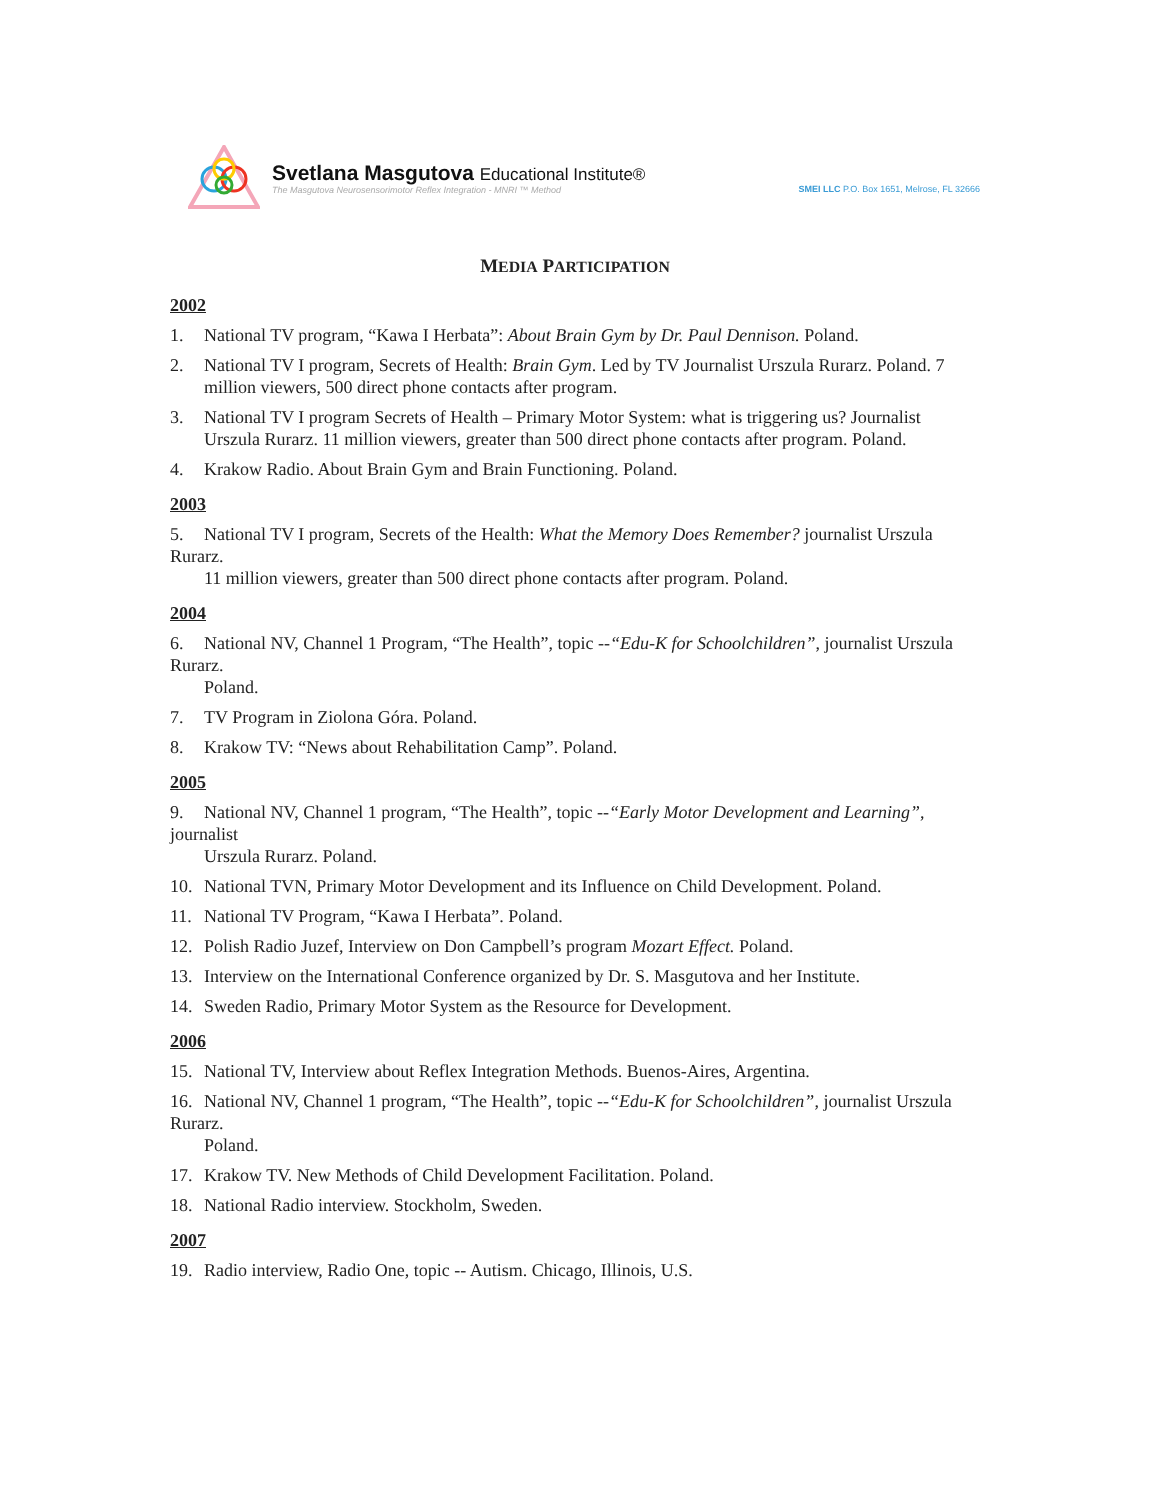Svetlana Masgutova Educational Institute®
The Masgutova Neurosensorimotor Reflex Integration - MNRI ™ Method
SMEI LLC P.O. Box 1651, Melrose, FL 32666
MEDIA PARTICIPATION
2002
1. National TV program, “Kawa I Herbata”: About Brain Gym by Dr. Paul Dennison. Poland.
2. National TV I program, Secrets of Health: Brain Gym. Led by TV Journalist Urszula Rurarz. Poland. 7
million viewers, 500 direct phone contacts after program.
3. National TV I program Secrets of Health – Primary Motor System: what is triggering us? Journalist
Urszula Rurarz. 11 million viewers, greater than 500 direct phone contacts after program. Poland.
4. Krakow Radio. About Brain Gym and Brain Functioning. Poland.
2003
5. National TV I program, Secrets of the Health: What the Memory Does Remember? journalist Urszula Rurarz.
11 million viewers, greater than 500 direct phone contacts after program. Poland.
2004
6. National NV, Channel 1 Program, “The Health”, topic --“Edu-K for Schoolchildren”, journalist Urszula Rurarz.
Poland.
7. TV Program in Ziolona Góra. Poland.
8. Krakow TV: “News about Rehabilitation Camp”. Poland.
2005
9. National NV, Channel 1 program, “The Health”, topic --“Early Motor Development and Learning”, journalist
Urszula Rurarz. Poland.
10. National TVN, Primary Motor Development and its Influence on Child Development. Poland.
11. National TV Program, “Kawa I Herbata”. Poland.
12. Polish Radio Juzef, Interview on Don Campbell’s program Mozart Effect. Poland.
13. Interview on the International Conference organized by Dr. S. Masgutova and her Institute.
14. Sweden Radio, Primary Motor System as the Resource for Development.
2006
15. National TV, Interview about Reflex Integration Methods. Buenos-Aires, Argentina.
16. National NV, Channel 1 program, “The Health”, topic --“Edu-K for Schoolchildren”, journalist Urszula Rurarz.
Poland.
17. Krakow TV. New Methods of Child Development Facilitation. Poland.
18. National Radio interview. Stockholm, Sweden.
2007
19. Radio interview, Radio One, topic -- Autism. Chicago, Illinois, U.S.